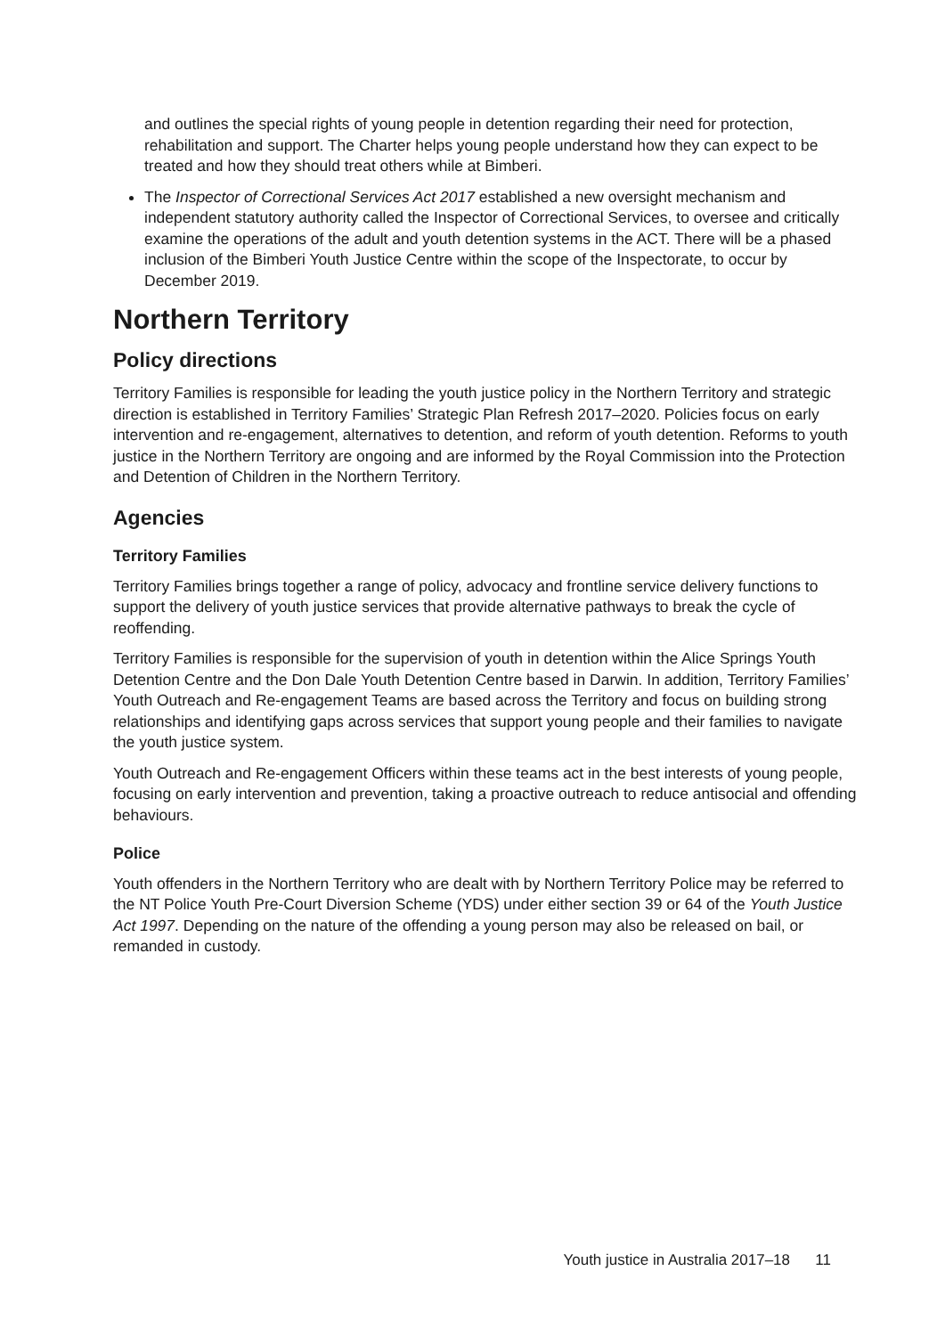and outlines the special rights of young people in detention regarding their need for protection, rehabilitation and support. The Charter helps young people understand how they can expect to be treated and how they should treat others while at Bimberi.
The Inspector of Correctional Services Act 2017 established a new oversight mechanism and independent statutory authority called the Inspector of Correctional Services, to oversee and critically examine the operations of the adult and youth detention systems in the ACT. There will be a phased inclusion of the Bimberi Youth Justice Centre within the scope of the Inspectorate, to occur by December 2019.
Northern Territory
Policy directions
Territory Families is responsible for leading the youth justice policy in the Northern Territory and strategic direction is established in Territory Families’ Strategic Plan Refresh 2017–2020. Policies focus on early intervention and re-engagement, alternatives to detention, and reform of youth detention. Reforms to youth justice in the Northern Territory are ongoing and are informed by the Royal Commission into the Protection and Detention of Children in the Northern Territory.
Agencies
Territory Families
Territory Families brings together a range of policy, advocacy and frontline service delivery functions to support the delivery of youth justice services that provide alternative pathways to break the cycle of reoffending.
Territory Families is responsible for the supervision of youth in detention within the Alice Springs Youth Detention Centre and the Don Dale Youth Detention Centre based in Darwin. In addition, Territory Families’ Youth Outreach and Re-engagement Teams are based across the Territory and focus on building strong relationships and identifying gaps across services that support young people and their families to navigate the youth justice system.
Youth Outreach and Re-engagement Officers within these teams act in the best interests of young people, focusing on early intervention and prevention, taking a proactive outreach to reduce antisocial and offending behaviours.
Police
Youth offenders in the Northern Territory who are dealt with by Northern Territory Police may be referred to the NT Police Youth Pre-Court Diversion Scheme (YDS) under either section 39 or 64 of the Youth Justice Act 1997. Depending on the nature of the offending a young person may also be released on bail, or remanded in custody.
Youth justice in Australia 2017–18 11